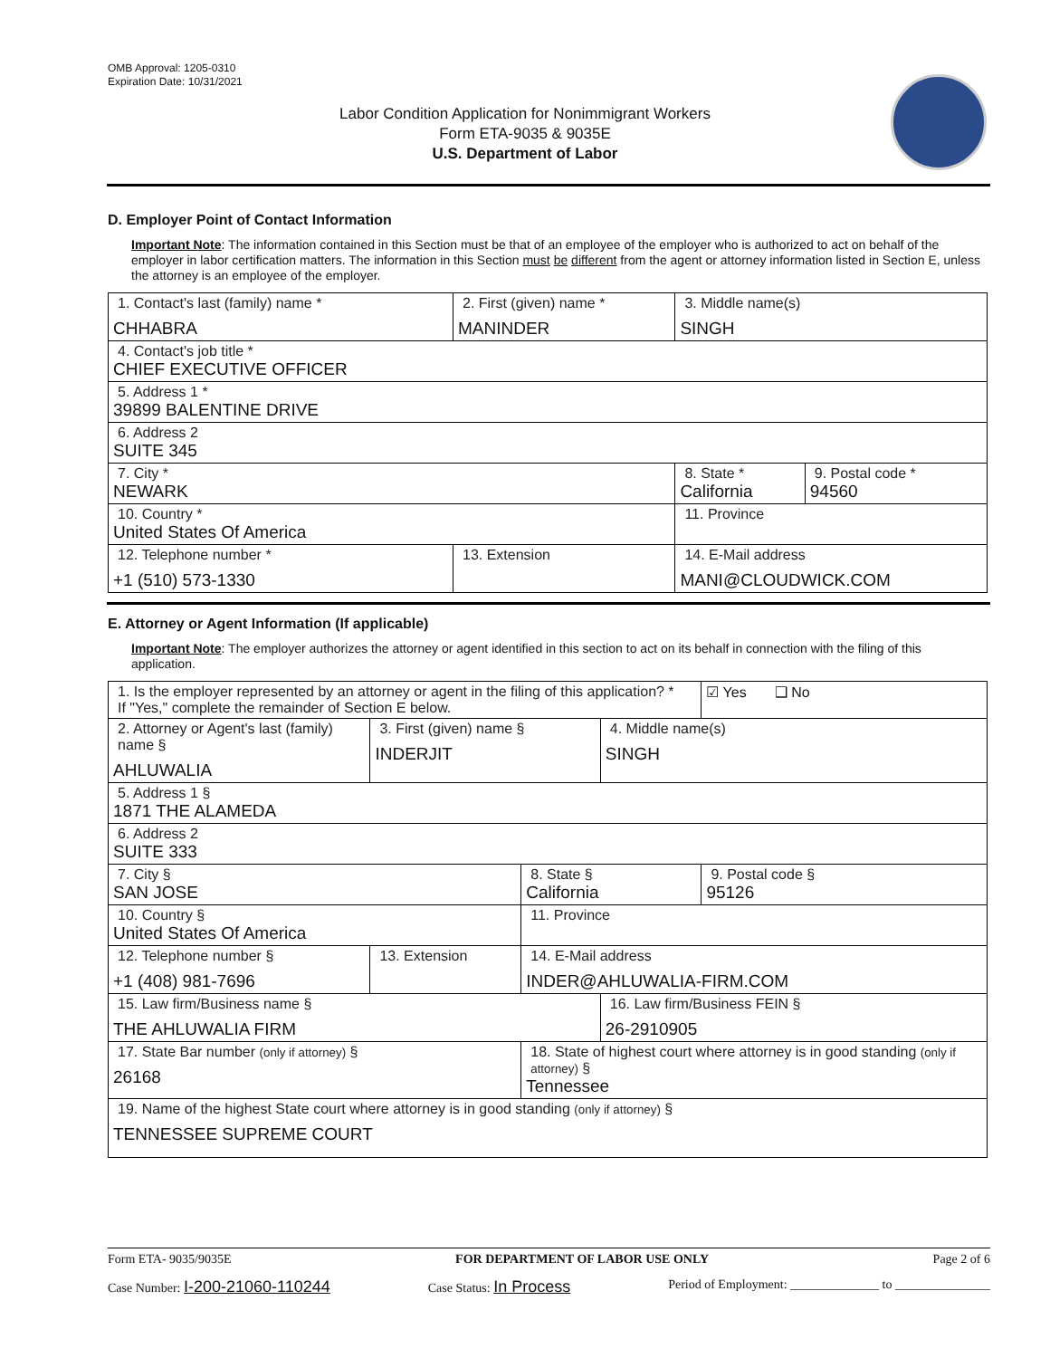OMB Approval: 1205-0310
Expiration Date: 10/31/2021
Labor Condition Application for Nonimmigrant Workers
Form ETA-9035 & 9035E
U.S. Department of Labor
D. Employer Point of Contact Information
Important Note: The information contained in this Section must be that of an employee of the employer who is authorized to act on behalf of the employer in labor certification matters. The information in this Section must be different from the agent or attorney information listed in Section E, unless the attorney is an employee of the employer.
| 1. Contact's last (family) name * CHHABRA | 2. First (given) name * MANINDER | | 3. Middle name(s) SINGH | |
| 4. Contact's job title * CHIEF EXECUTIVE OFFICER | | | | |
| 5. Address 1 * 39899 BALENTINE DRIVE | | | | |
| 6. Address 2 SUITE 345 | | | | |
| 7. City * NEWARK | | | 8. State * California | 9. Postal code * 94560 |
| 10. Country * United States Of America | | | 11. Province | |
| 12. Telephone number * +1 (510) 573-1330 | 13. Extension | 14. E-Mail address MANI@CLOUDWICK.COM | | |
E. Attorney or Agent Information (If applicable)
Important Note: The employer authorizes the attorney or agent identified in this section to act on its behalf in connection with the filing of this application.
| 1. Is the employer represented by an attorney or agent in the filing of this application? * If "Yes," complete the remainder of Section E below. | | | | ☑ Yes ❑ No |
| 2. Attorney or Agent's last (family) name § AHLUWALIA | 3. First (given) name § INDERJIT | | 4. Middle name(s) SINGH | |
| 5. Address 1 § 1871 THE ALAMEDA | | | | |
| 6. Address 2 SUITE 333 | | | | |
| 7. City § SAN JOSE | | 8. State § California | | 9. Postal code § 95126 |
| 10. Country § United States Of America | | 11. Province | | |
| 12. Telephone number § +1 (408) 981-7696 | 13. Extension | 14. E-Mail address INDER@AHLUWALIA-FIRM.COM | | |
| 15. Law firm/Business name § THE AHLUWALIA FIRM | | | 16. Law firm/Business FEIN § 26-2910905 | |
| 17. State Bar number (only if attorney) § 26168 | | 18. State of highest court where attorney is in good standing (only if attorney) § Tennessee | | |
| 19. Name of the highest State court where attorney is in good standing (only if attorney) § TENNESSEE SUPREME COURT | | | | |
Form ETA- 9035/9035E FOR DEPARTMENT OF LABOR USE ONLY Page 2 of 6
Case Number: I-200-21060-110244 Case Status: In Process Period of Employment: ______________ to _______________